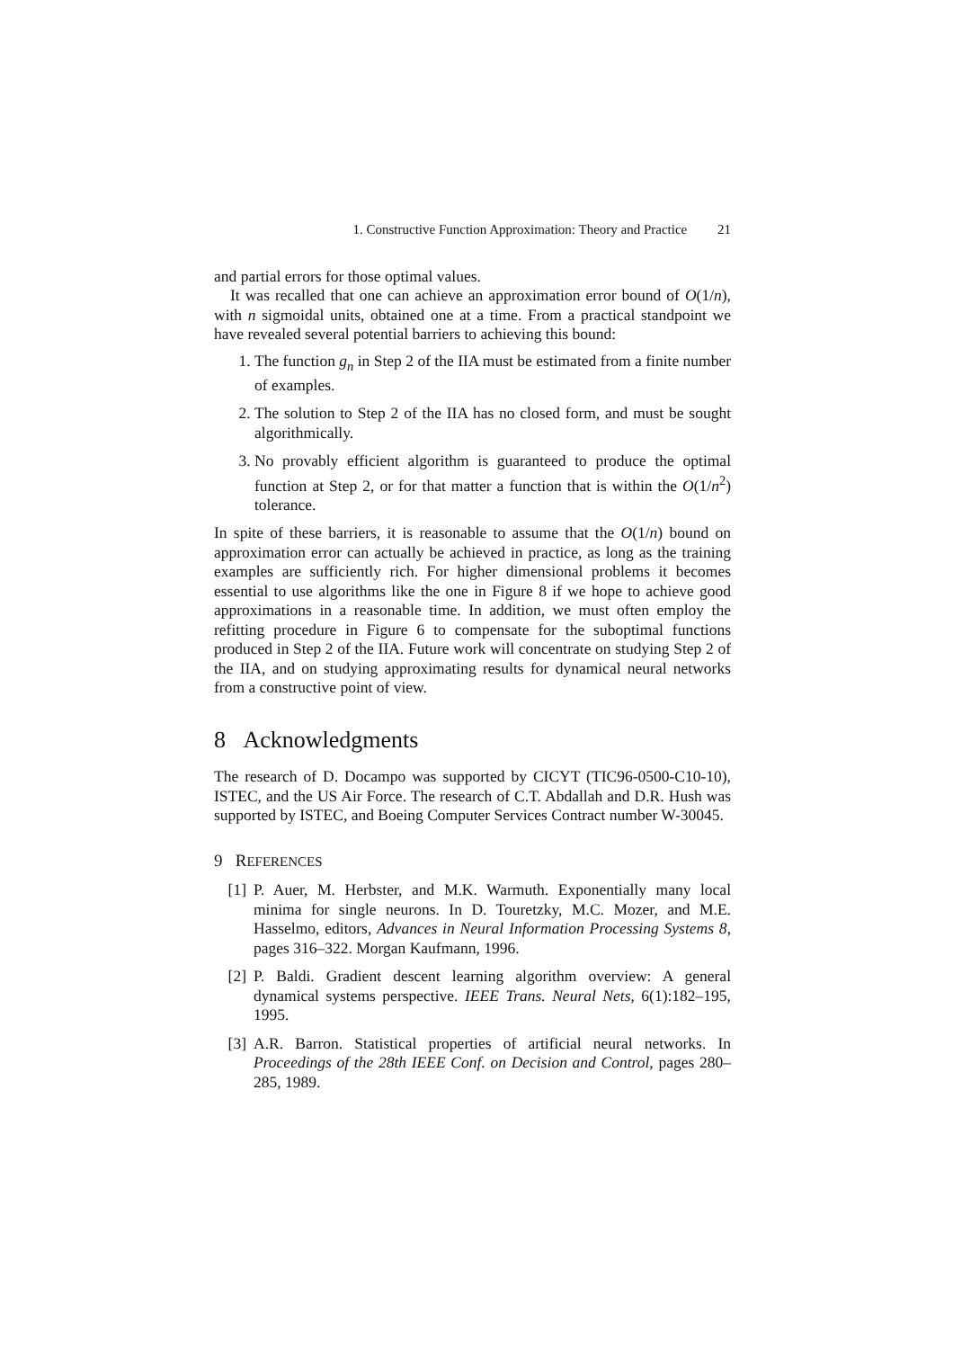1. Constructive Function Approximation: Theory and Practice 21
and partial errors for those optimal values.
It was recalled that one can achieve an approximation error bound of O(1/n), with n sigmoidal units, obtained one at a time. From a practical standpoint we have revealed several potential barriers to achieving this bound:
1. The function g<sub>n</sub> in Step 2 of the IIA must be estimated from a finite number of examples.
2. The solution to Step 2 of the IIA has no closed form, and must be sought algorithmically.
3. No provably efficient algorithm is guaranteed to produce the optimal function at Step 2, or for that matter a function that is within the O(1/n<sup>2</sup>) tolerance.
In spite of these barriers, it is reasonable to assume that the O(1/n) bound on approximation error can actually be achieved in practice, as long as the training examples are sufficiently rich. For higher dimensional problems it becomes essential to use algorithms like the one in Figure 8 if we hope to achieve good approximations in a reasonable time. In addition, we must often employ the refitting procedure in Figure 6 to compensate for the suboptimal functions produced in Step 2 of the IIA. Future work will concentrate on studying Step 2 of the IIA, and on studying approximating results for dynamical neural networks from a constructive point of view.
8 Acknowledgments
The research of D. Docampo was supported by CICYT (TIC96-0500-C10-10), ISTEC, and the US Air Force. The research of C.T. Abdallah and D.R. Hush was supported by ISTEC, and Boeing Computer Services Contract number W-30045.
9 REFERENCES
[1] P. Auer, M. Herbster, and M.K. Warmuth. Exponentially many local minima for single neurons. In D. Touretzky, M.C. Mozer, and M.E. Hasselmo, editors, Advances in Neural Information Processing Systems 8, pages 316–322. Morgan Kaufmann, 1996.
[2] P. Baldi. Gradient descent learning algorithm overview: A general dynamical systems perspective. IEEE Trans. Neural Nets, 6(1):182–195, 1995.
[3] A.R. Barron. Statistical properties of artificial neural networks. In Proceedings of the 28th IEEE Conf. on Decision and Control, pages 280–285, 1989.